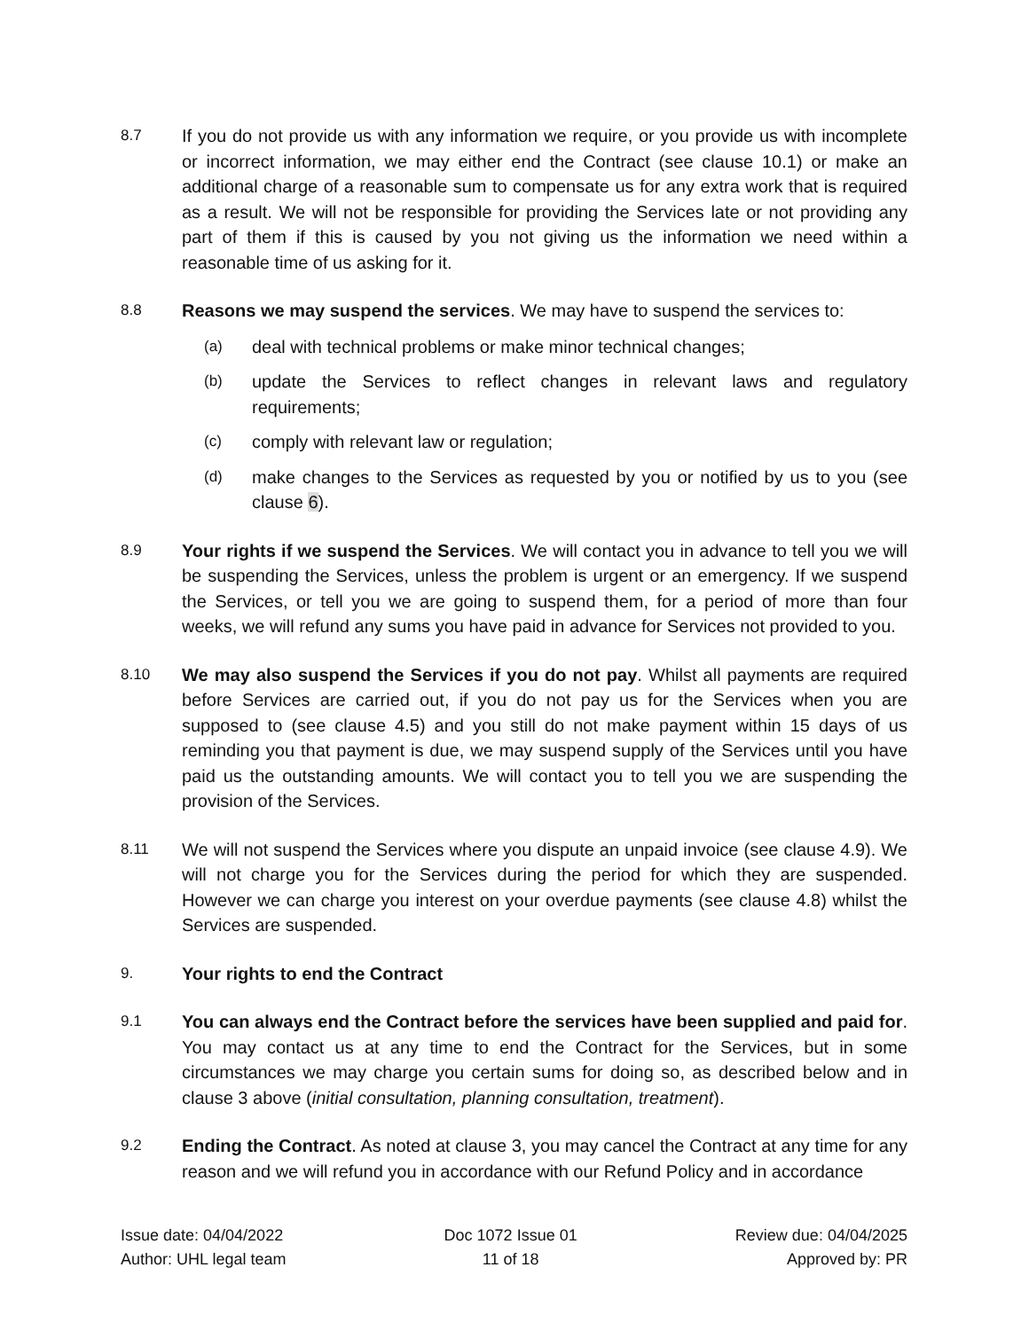8.7
If you do not provide us with any information we require, or you provide us with incomplete or incorrect information, we may either end the Contract (see clause 10.1) or make an additional charge of a reasonable sum to compensate us for any extra work that is required as a result. We will not be responsible for providing the Services late or not providing any part of them if this is caused by you not giving us the information we need within a reasonable time of us asking for it.
8.8
Reasons we may suspend the services. We may have to suspend the services to:
(a)
deal with technical problems or make minor technical changes;
(b)
update the Services to reflect changes in relevant laws and regulatory requirements;
(c)
comply with relevant law or regulation;
(d)
make changes to the Services as requested by you or notified by us to you (see clause 6).
8.9
Your rights if we suspend the Services. We will contact you in advance to tell you we will be suspending the Services, unless the problem is urgent or an emergency. If we suspend the Services, or tell you we are going to suspend them, for a period of more than four weeks, we will refund any sums you have paid in advance for Services not provided to you.
8.10
We may also suspend the Services if you do not pay. Whilst all payments are required before Services are carried out, if you do not pay us for the Services when you are supposed to (see clause 4.5) and you still do not make payment within 15 days of us reminding you that payment is due, we may suspend supply of the Services until you have paid us the outstanding amounts. We will contact you to tell you we are suspending the provision of the Services.
8.11
We will not suspend the Services where you dispute an unpaid invoice (see clause 4.9). We will not charge you for the Services during the period for which they are suspended. However we can charge you interest on your overdue payments (see clause 4.8) whilst the Services are suspended.
9.
Your rights to end the Contract
9.1
You can always end the Contract before the services have been supplied and paid for. You may contact us at any time to end the Contract for the Services, but in some circumstances we may charge you certain sums for doing so, as described below and in clause 3 above (initial consultation, planning consultation, treatment).
9.2
Ending the Contract. As noted at clause 3, you may cancel the Contract at any time for any reason and we will refund you in accordance with our Refund Policy and in accordance
Issue date: 04/04/2022
Author: UHL legal team
Doc 1072 Issue 01
11 of 18
Review due: 04/04/2025
Approved by: PR